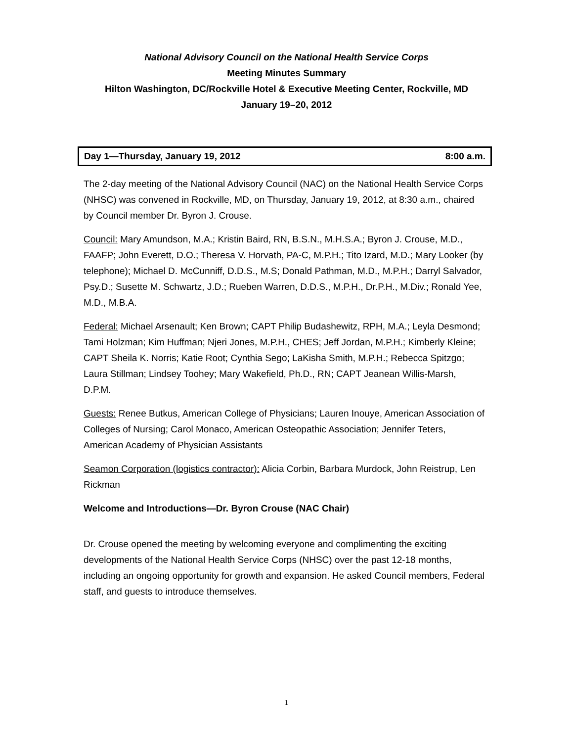National Advisory Council on the National Health Service Corps
Meeting Minutes Summary
Hilton Washington, DC/Rockville Hotel & Executive Meeting Center, Rockville, MD
January 19–20, 2012
Day 1—Thursday, January 19, 2012 8:00 a.m.
The 2-day meeting of the National Advisory Council (NAC) on the National Health Service Corps (NHSC) was convened in Rockville, MD, on Thursday, January 19, 2012, at 8:30 a.m., chaired by Council member Dr. Byron J. Crouse.
Council: Mary Amundson, M.A.; Kristin Baird, RN, B.S.N., M.H.S.A.; Byron J. Crouse, M.D., FAAFP; John Everett, D.O.; Theresa V. Horvath, PA-C, M.P.H.; Tito Izard, M.D.; Mary Looker (by telephone); Michael D. McCunniff, D.D.S., M.S; Donald Pathman, M.D., M.P.H.; Darryl Salvador, Psy.D.; Susette M. Schwartz, J.D.; Rueben Warren, D.D.S., M.P.H., Dr.P.H., M.Div.; Ronald Yee, M.D., M.B.A.
Federal: Michael Arsenault; Ken Brown; CAPT Philip Budashewitz, RPH, M.A.; Leyla Desmond; Tami Holzman; Kim Huffman; Njeri Jones, M.P.H., CHES; Jeff Jordan, M.P.H.; Kimberly Kleine; CAPT Sheila K. Norris; Katie Root; Cynthia Sego; LaKisha Smith, M.P.H.; Rebecca Spitzgo; Laura Stillman; Lindsey Toohey; Mary Wakefield, Ph.D., RN; CAPT Jeanean Willis-Marsh, D.P.M.
Guests: Renee Butkus, American College of Physicians; Lauren Inouye, American Association of Colleges of Nursing; Carol Monaco, American Osteopathic Association; Jennifer Teters, American Academy of Physician Assistants
Seamon Corporation (logistics contractor): Alicia Corbin, Barbara Murdock, John Reistrup, Len Rickman
Welcome and Introductions—Dr. Byron Crouse (NAC Chair)
Dr. Crouse opened the meeting by welcoming everyone and complimenting the exciting developments of the National Health Service Corps (NHSC) over the past 12-18 months, including an ongoing opportunity for growth and expansion. He asked Council members, Federal staff, and guests to introduce themselves.
1